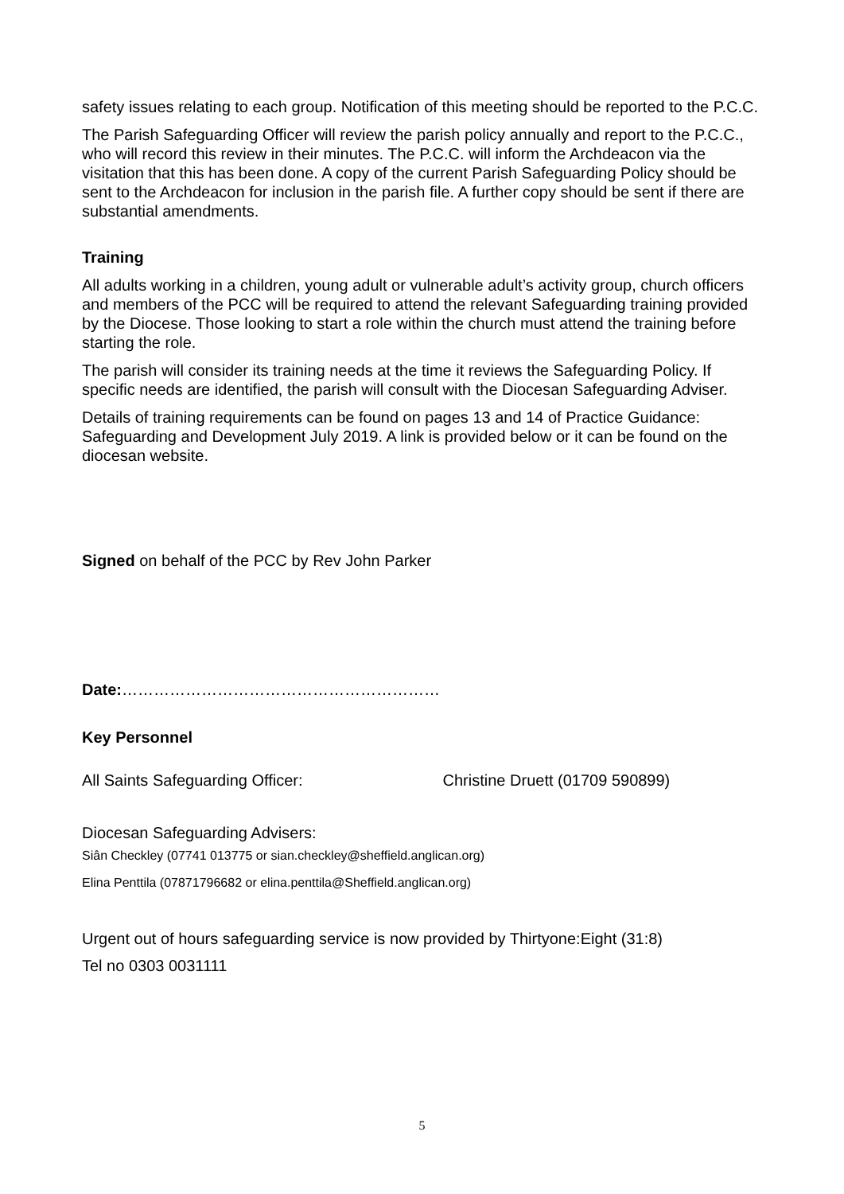safety issues relating to each group. Notification of this meeting should be reported to the P.C.C.
The Parish Safeguarding Officer will review the parish policy annually and report to the P.C.C., who will record this review in their minutes. The P.C.C. will inform the Archdeacon via the visitation that this has been done. A copy of the current Parish Safeguarding Policy should be sent to the Archdeacon for inclusion in the parish file. A further copy should be sent if there are substantial amendments.
Training
All adults working in a children, young adult or vulnerable adult’s activity group, church officers and members of the PCC will be required to attend the relevant Safeguarding training provided by the Diocese. Those looking to start a role within the church must attend the training before starting the role.
The parish will consider its training needs at the time it reviews the Safeguarding Policy. If specific needs are identified, the parish will consult with the Diocesan Safeguarding Adviser.
Details of training requirements can be found on pages 13 and 14 of Practice Guidance: Safeguarding and Development July 2019. A link is provided below or it can be found on the diocesan website.
Signed on behalf of the PCC by Rev John Parker
Date:……………………………………………………
Key Personnel
All Saints Safeguarding Officer: Christine Druett (01709 590899)
Diocesan Safeguarding Advisers:
Siân Checkley (07741 013775 or sian.checkley@sheffield.anglican.org)
Elina Penttila (07871796682 or elina.penttila@Sheffield.anglican.org)
Urgent out of hours safeguarding service is now provided by Thirtyone:Eight (31:8)
Tel no 0303 0031111
5